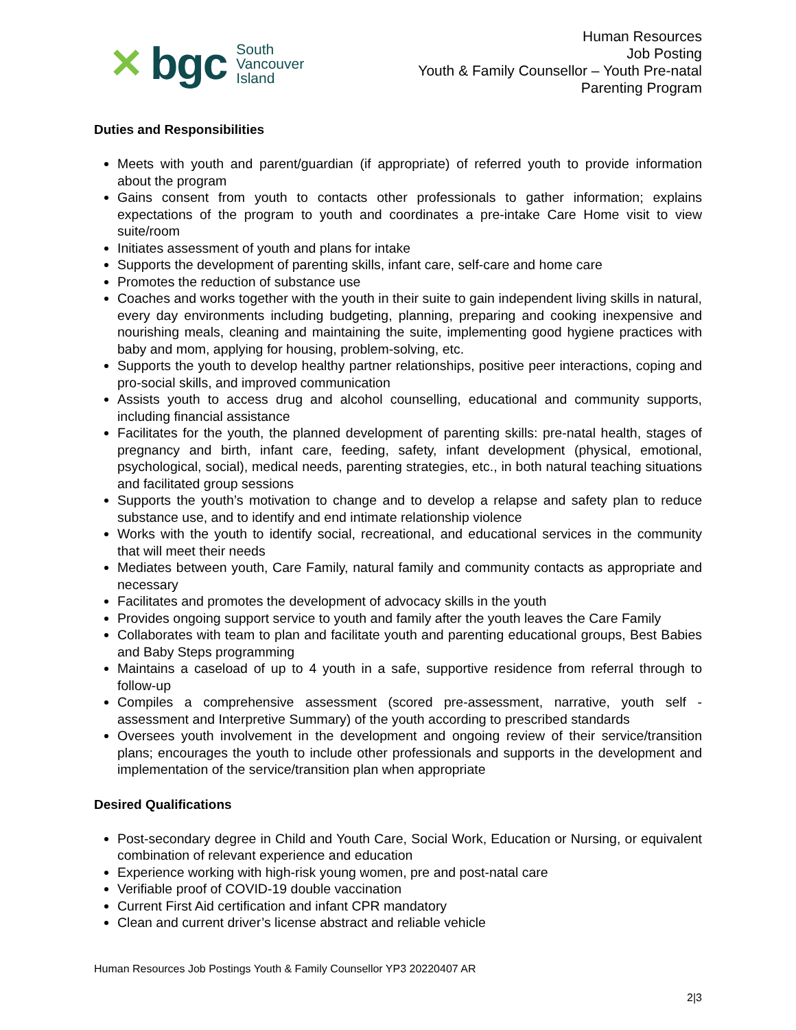✕ bgc South
Vancouver
Island
Human Resources
Job Posting
Youth & Family Counsellor – Youth Pre-natal
Parenting Program
Duties and Responsibilities
Meets with youth and parent/guardian (if appropriate) of referred youth to provide information about the program
Gains consent from youth to contacts other professionals to gather information; explains expectations of the program to youth and coordinates a pre-intake Care Home visit to view suite/room
Initiates assessment of youth and plans for intake
Supports the development of parenting skills, infant care, self-care and home care
Promotes the reduction of substance use
Coaches and works together with the youth in their suite to gain independent living skills in natural, every day environments including budgeting, planning, preparing and cooking inexpensive and nourishing meals, cleaning and maintaining the suite, implementing good hygiene practices with baby and mom, applying for housing, problem-solving, etc.
Supports the youth to develop healthy partner relationships, positive peer interactions, coping and pro-social skills, and improved communication
Assists youth to access drug and alcohol counselling, educational and community supports, including financial assistance
Facilitates for the youth, the planned development of parenting skills: pre-natal health, stages of pregnancy and birth, infant care, feeding, safety, infant development (physical, emotional, psychological, social), medical needs, parenting strategies, etc., in both natural teaching situations and facilitated group sessions
Supports the youth’s motivation to change and to develop a relapse and safety plan to reduce substance use, and to identify and end intimate relationship violence
Works with the youth to identify social, recreational, and educational services in the community that will meet their needs
Mediates between youth, Care Family, natural family and community contacts as appropriate and necessary
Facilitates and promotes the development of advocacy skills in the youth
Provides ongoing support service to youth and family after the youth leaves the Care Family
Collaborates with team to plan and facilitate youth and parenting educational groups, Best Babies and Baby Steps programming
Maintains a caseload of up to 4 youth in a safe, supportive residence from referral through to follow-up
Compiles a comprehensive assessment (scored pre-assessment, narrative, youth self - assessment and Interpretive Summary) of the youth according to prescribed standards
Oversees youth involvement in the development and ongoing review of their service/transition plans; encourages the youth to include other professionals and supports in the development and implementation of the service/transition plan when appropriate
Desired Qualifications
Post-secondary degree in Child and Youth Care, Social Work, Education or Nursing, or equivalent combination of relevant experience and education
Experience working with high-risk young women, pre and post-natal care
Verifiable proof of COVID-19 double vaccination
Current First Aid certification and infant CPR mandatory
Clean and current driver’s license abstract and reliable vehicle
Human Resources Job Postings Youth & Family Counsellor YP3 20220407 AR
2|3